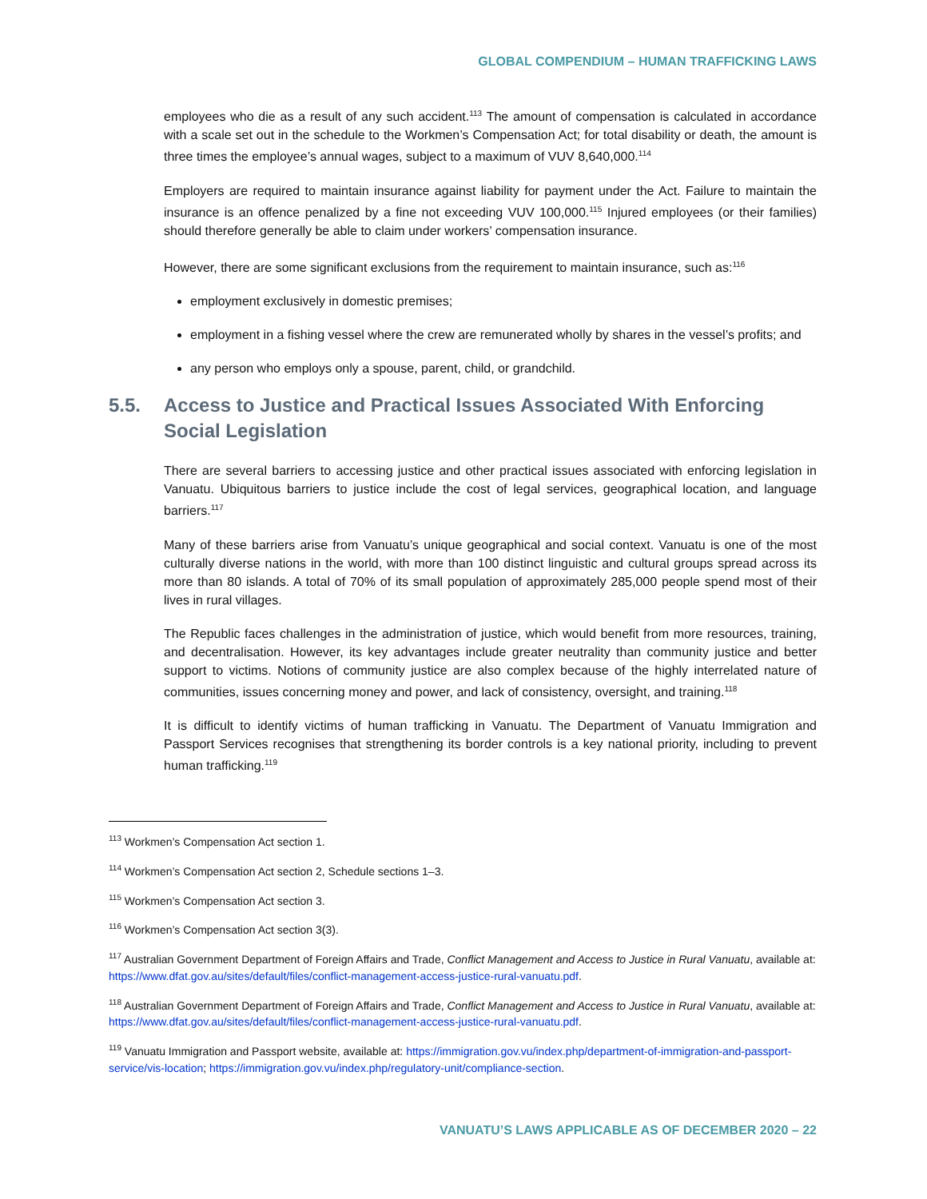GLOBAL COMPENDIUM – HUMAN TRAFFICKING LAWS
employees who die as a result of any such accident.<sup>113</sup> The amount of compensation is calculated in accordance with a scale set out in the schedule to the Workmen’s Compensation Act; for total disability or death, the amount is three times the employee’s annual wages, subject to a maximum of VUV 8,640,000.<sup>114</sup>
Employers are required to maintain insurance against liability for payment under the Act. Failure to maintain the insurance is an offence penalized by a fine not exceeding VUV 100,000.<sup>115</sup> Injured employees (or their families) should therefore generally be able to claim under workers’ compensation insurance.
However, there are some significant exclusions from the requirement to maintain insurance, such as:<sup>116</sup>
employment exclusively in domestic premises;
employment in a fishing vessel where the crew are remunerated wholly by shares in the vessel’s profits; and
any person who employs only a spouse, parent, child, or grandchild.
5.5. Access to Justice and Practical Issues Associated With Enforcing Social Legislation
There are several barriers to accessing justice and other practical issues associated with enforcing legislation in Vanuatu. Ubiquitous barriers to justice include the cost of legal services, geographical location, and language barriers.<sup>117</sup>
Many of these barriers arise from Vanuatu’s unique geographical and social context. Vanuatu is one of the most culturally diverse nations in the world, with more than 100 distinct linguistic and cultural groups spread across its more than 80 islands. A total of 70% of its small population of approximately 285,000 people spend most of their lives in rural villages.
The Republic faces challenges in the administration of justice, which would benefit from more resources, training, and decentralisation. However, its key advantages include greater neutrality than community justice and better support to victims. Notions of community justice are also complex because of the highly interrelated nature of communities, issues concerning money and power, and lack of consistency, oversight, and training.<sup>118</sup>
It is difficult to identify victims of human trafficking in Vanuatu. The Department of Vanuatu Immigration and Passport Services recognises that strengthening its border controls is a key national priority, including to prevent human trafficking.<sup>119</sup>
<sup>113</sup> Workmen’s Compensation Act section 1.
<sup>114</sup> Workmen’s Compensation Act section 2, Schedule sections 1–3.
<sup>115</sup> Workmen’s Compensation Act section 3.
<sup>116</sup> Workmen’s Compensation Act section 3(3).
<sup>117</sup> Australian Government Department of Foreign Affairs and Trade, Conflict Management and Access to Justice in Rural Vanuatu, available at: https://www.dfat.gov.au/sites/default/files/conflict-management-access-justice-rural-vanuatu.pdf.
<sup>118</sup> Australian Government Department of Foreign Affairs and Trade, Conflict Management and Access to Justice in Rural Vanuatu, available at: https://www.dfat.gov.au/sites/default/files/conflict-management-access-justice-rural-vanuatu.pdf.
<sup>119</sup> Vanuatu Immigration and Passport website, available at: https://immigration.gov.vu/index.php/department-of-immigration-and-passport-service/vis-location; https://immigration.gov.vu/index.php/regulatory-unit/compliance-section.
VANUATU’S LAWS APPLICABLE AS OF DECEMBER 2020 – 22